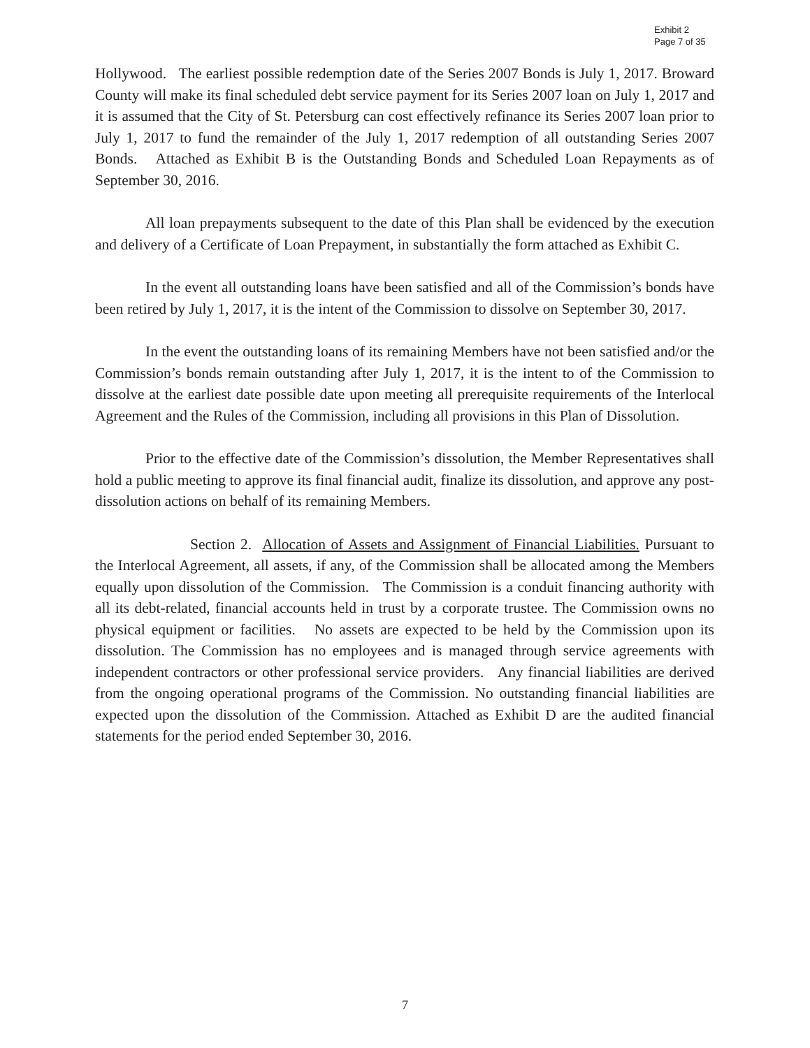Exhibit 2
Page 7 of 35
Hollywood. The earliest possible redemption date of the Series 2007 Bonds is July 1, 2017. Broward County will make its final scheduled debt service payment for its Series 2007 loan on July 1, 2017 and it is assumed that the City of St. Petersburg can cost effectively refinance its Series 2007 loan prior to July 1, 2017 to fund the remainder of the July 1, 2017 redemption of all outstanding Series 2007 Bonds. Attached as Exhibit B is the Outstanding Bonds and Scheduled Loan Repayments as of September 30, 2016.
All loan prepayments subsequent to the date of this Plan shall be evidenced by the execution and delivery of a Certificate of Loan Prepayment, in substantially the form attached as Exhibit C.
In the event all outstanding loans have been satisfied and all of the Commission’s bonds have been retired by July 1, 2017, it is the intent of the Commission to dissolve on September 30, 2017.
In the event the outstanding loans of its remaining Members have not been satisfied and/or the Commission’s bonds remain outstanding after July 1, 2017, it is the intent to of the Commission to dissolve at the earliest date possible date upon meeting all prerequisite requirements of the Interlocal Agreement and the Rules of the Commission, including all provisions in this Plan of Dissolution.
Prior to the effective date of the Commission’s dissolution, the Member Representatives shall hold a public meeting to approve its final financial audit, finalize its dissolution, and approve any post-dissolution actions on behalf of its remaining Members.
Section 2. Allocation of Assets and Assignment of Financial Liabilities. Pursuant to the Interlocal Agreement, all assets, if any, of the Commission shall be allocated among the Members equally upon dissolution of the Commission. The Commission is a conduit financing authority with all its debt-related, financial accounts held in trust by a corporate trustee. The Commission owns no physical equipment or facilities. No assets are expected to be held by the Commission upon its dissolution. The Commission has no employees and is managed through service agreements with independent contractors or other professional service providers. Any financial liabilities are derived from the ongoing operational programs of the Commission. No outstanding financial liabilities are expected upon the dissolution of the Commission. Attached as Exhibit D are the audited financial statements for the period ended September 30, 2016.
7